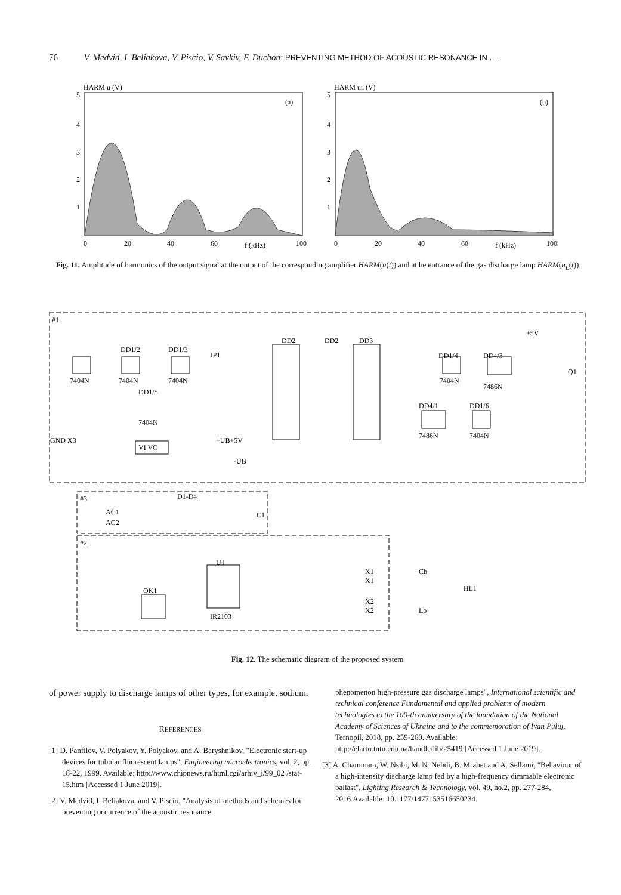76 V. Medvid, I. Beliakova, V. Piscio, V. Savkiv, F. Duchon: PREVENTING METHOD OF ACOUSTIC RESONANCE IN . . .
HARM u (V)
HARM uL (V)
(a)
(b)
5
4
3
2
1
5
4
3
2
1
0
20
40
60
f (kHz)
100
0
20
40
60
f (kHz)
100
Fig. 11. Amplitude of harmonics of the output signal at the output of the corresponding amplifier HARM(u(t)) and at he entrance of the gas discharge lamp HARM(u<sub>L</sub>(t))
#1
DD1/2
DD1/3
JP1
DD2
DD2
DD3
7404N
7404N
7404N
DD1/5
7404N
DD1/4
DD4/3
7404N
7486N
DD4/1
DD1/6
7486N
7404N
GND X3
VI VO
+UB+5V
-UB
+5V
Q1
#3
D1-D4
AC1
AC2
C1
#2
U1
IR2103
OK1
X1
X1
X2
X2
Cb
Lb
HL1
Fig. 12. The schematic diagram of the proposed system
of power supply to discharge lamps of other types, for example, sodium.
REFERENCES
[1] D. Panfilov, V. Polyakov, Y. Polyakov, and A. Baryshnikov, "Electronic start-up devices for tubular fluorescent lamps", Engineering microelectronics, vol. 2, pp. 18-22, 1999. Available: http://www.chipnews.ru/html.cgi/arhiv_i/99_02 /stat-15.htm [Accessed 1 June 2019].
[2] V. Medvid, I. Beliakova, and V. Piscio, "Analysis of methods and schemes for preventing occurrence of the acoustic resonance
phenomenon high-pressure gas discharge lamps", International scientific and technical conference Fundamental and applied problems of modern technologies to the 100-th anniversary of the foundation of the National Academy of Sciences of Ukraine and to the commemoration of Ivan Puluj, Ternopil, 2018, pp. 259-260. Available: http://elartu.tntu.edu.ua/handle/lib/25419 [Accessed 1 June 2019].
[3] A. Chammam, W. Nsibi, M. N. Nehdi, B. Mrabet and A. Sellami, "Behaviour of a high-intensity discharge lamp fed by a high-frequency dimmable electronic ballast", Lighting Research & Technology, vol. 49, no.2, pp. 277-284, 2016.Available: 10.1177/1477153516650234.